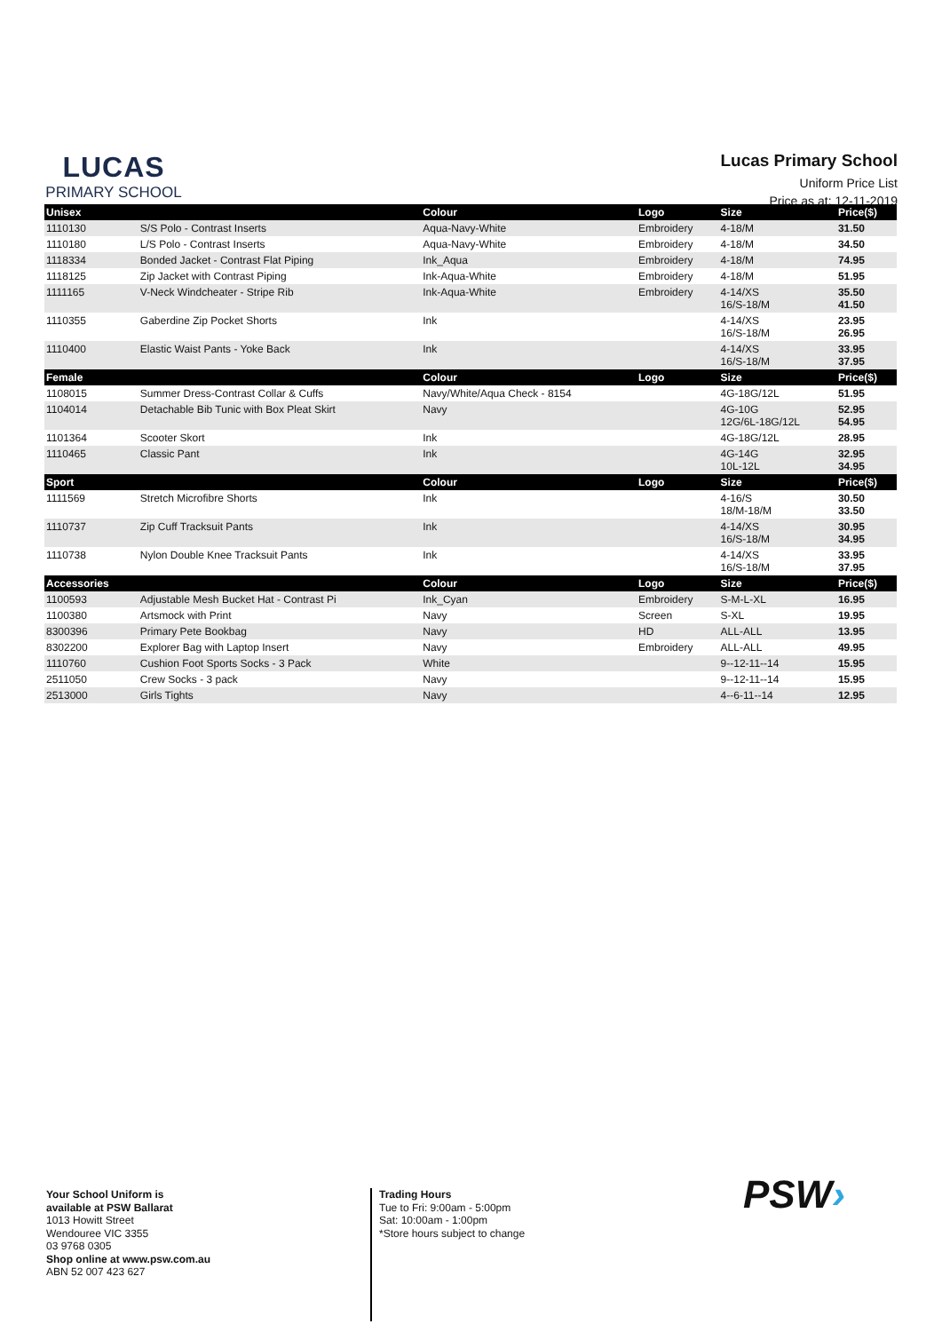LUCAS
PRIMARY SCHOOL
Lucas Primary School
Uniform Price List
Price as at: 12-11-2019
| Unisex | | Colour | Logo | Size | Price($) |
| --- | --- | --- | --- | --- | --- |
| 1110130 | S/S Polo - Contrast Inserts | Aqua-Navy-White | Embroidery | 4-18/M | 31.50 |
| 1110180 | L/S Polo - Contrast Inserts | Aqua-Navy-White | Embroidery | 4-18/M | 34.50 |
| 1118334 | Bonded Jacket - Contrast Flat Piping | Ink_Aqua | Embroidery | 4-18/M | 74.95 |
| 1118125 | Zip Jacket with Contrast Piping | Ink-Aqua-White | Embroidery | 4-18/M | 51.95 |
| 1111165 | V-Neck Windcheater - Stripe Rib | Ink-Aqua-White | Embroidery | 4-14/XS 16/S-18/M | 35.50 41.50 |
| 1110355 | Gaberdine Zip Pocket Shorts | Ink | | 4-14/XS 16/S-18/M | 23.95 26.95 |
| 1110400 | Elastic Waist Pants - Yoke Back | Ink | | 4-14/XS 16/S-18/M | 33.95 37.95 |
| Female | | Colour | Logo | Size | Price($) |
| 1108015 | Summer Dress-Contrast Collar & Cuffs | Navy/White/Aqua Check - 8154 | | 4G-18G/12L | 51.95 |
| 1104014 | Detachable Bib Tunic with Box Pleat Skirt | Navy | | 4G-10G 12G/6L-18G/12L | 52.95 54.95 |
| 1101364 | Scooter Skort | Ink | | 4G-18G/12L | 28.95 |
| 1110465 | Classic Pant | Ink | | 4G-14G 10L-12L | 32.95 34.95 |
| Sport | | Colour | Logo | Size | Price($) |
| 1111569 | Stretch Microfibre Shorts | Ink | | 4-16/S 18/M-18/M | 30.50 33.50 |
| 1110737 | Zip Cuff Tracksuit Pants | Ink | | 4-14/XS 16/S-18/M | 30.95 34.95 |
| 1110738 | Nylon Double Knee Tracksuit Pants | Ink | | 4-14/XS 16/S-18/M | 33.95 37.95 |
| Accessories | | Colour | Logo | Size | Price($) |
| 1100593 | Adjustable Mesh Bucket Hat - Contrast Pi | Ink_Cyan | Embroidery | S-M-L-XL | 16.95 |
| 1100380 | Artsmock with Print | Navy | Screen | S-XL | 19.95 |
| 8300396 | Primary Pete Bookbag | Navy | HD | ALL-ALL | 13.95 |
| 8302200 | Explorer Bag with Laptop Insert | Navy | Embroidery | ALL-ALL | 49.95 |
| 1110760 | Cushion Foot Sports Socks - 3 Pack | White | | 9--12-11--14 | 15.95 |
| 2511050 | Crew Socks - 3 pack | Navy | | 9--12-11--14 | 15.95 |
| 2513000 | Girls Tights | Navy | | 4--6-11--14 | 12.95 |
Your School Uniform is
available at PSW Ballarat
1013 Howitt Street
Wendouree VIC 3355
03 9768 0305
Shop online at www.psw.com.au
ABN 52 007 423 627
Trading Hours
Tue to Fri: 9:00am - 5:00pm
Sat: 10:00am - 1:00pm
*Store hours subject to change
PSW›